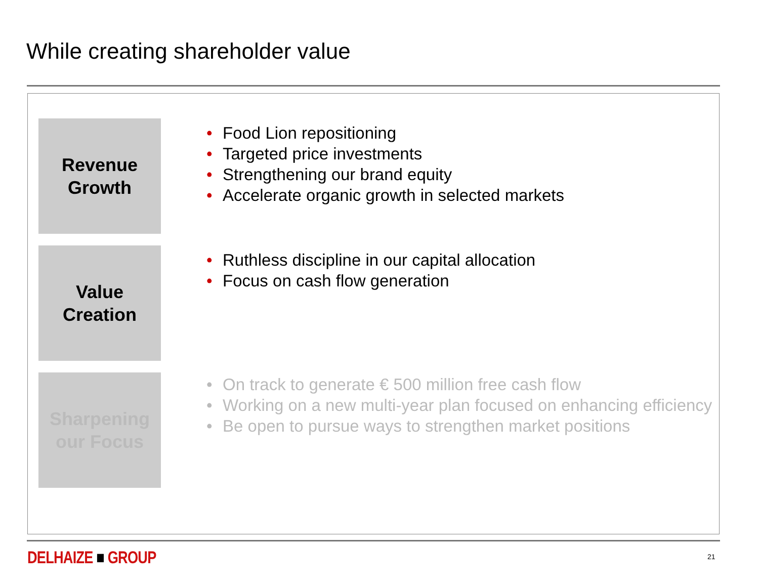While creating shareholder value
Revenue
Growth
• Food Lion repositioning
• Targeted price investments
• Strengthening our brand equity
• Accelerate organic growth in selected markets
Value
Creation
• Ruthless discipline in our capital allocation
• Focus on cash flow generation
Sharpening
our Focus
• On track to generate € 500 million free cash flow
• Working on a new multi-year plan focused on enhancing efficiency
• Be open to pursue ways to strengthen market positions
DELHAIZE ■ GROUP 21